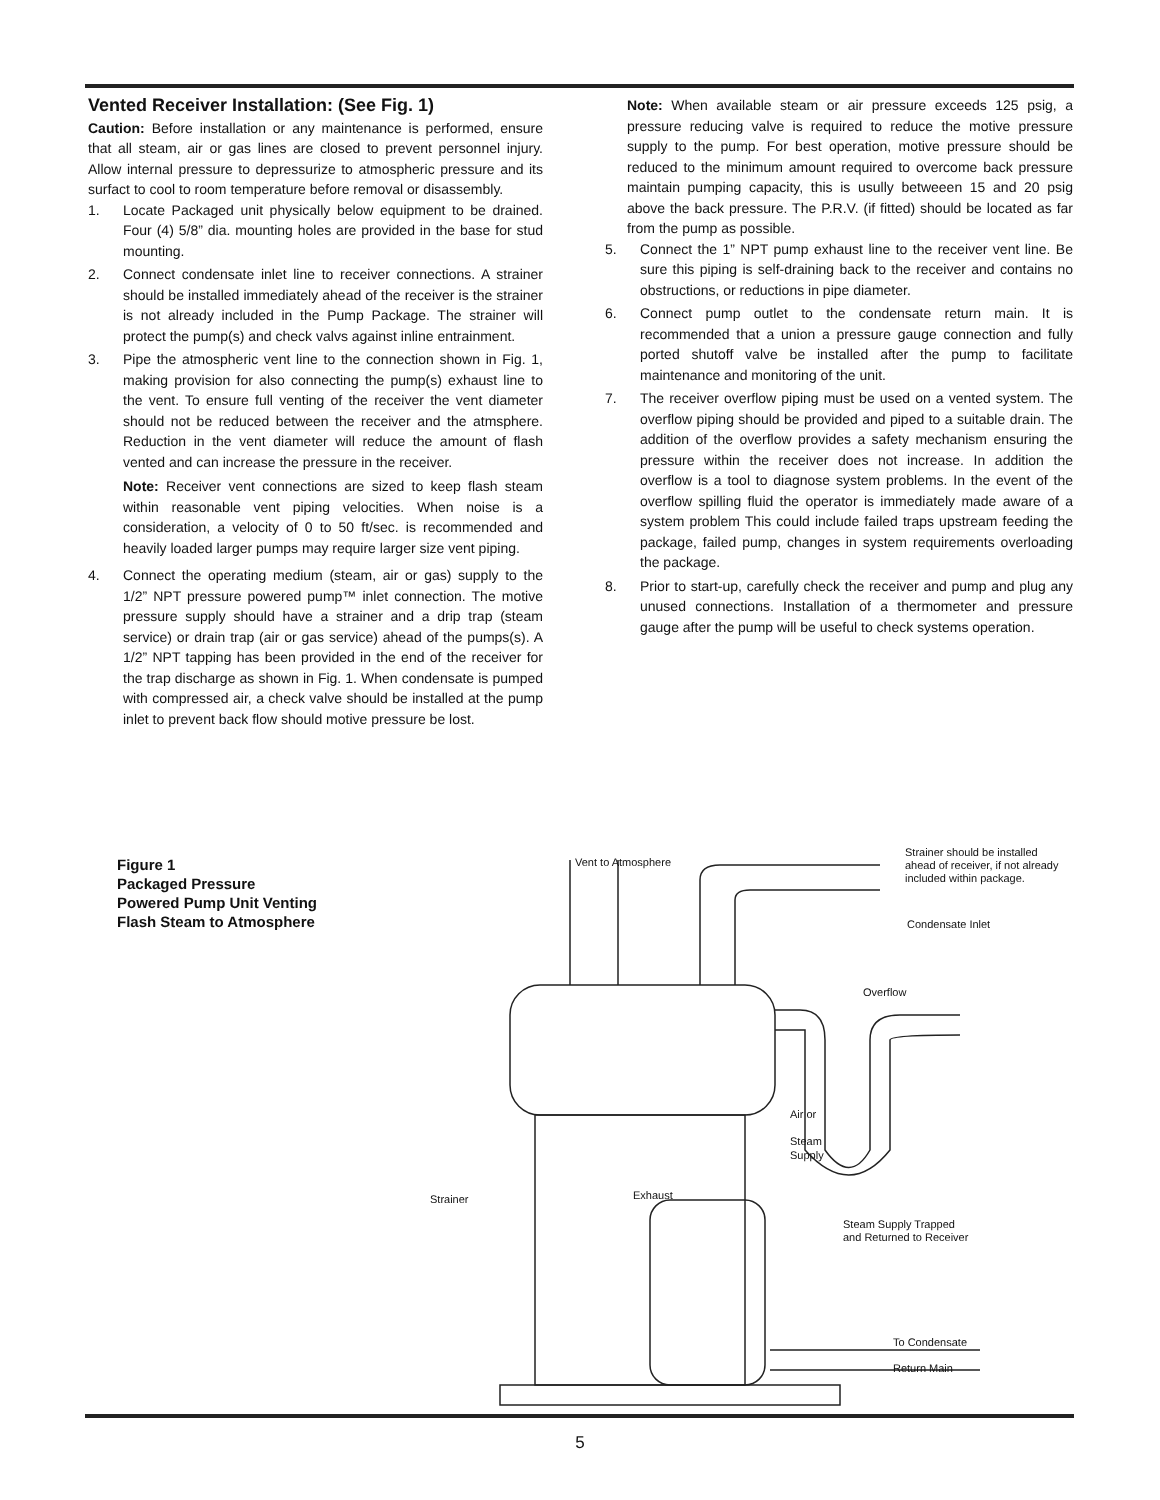Vented Receiver Installation: (See Fig. 1)
Caution: Before installation or any maintenance is performed, ensure that all steam, air or gas lines are closed to prevent personnel injury. Allow internal pressure to depressurize to atmospheric pressure and its surfact to cool to room temperature before removal or disassembly.
1. Locate Packaged unit physically below equipment to be drained. Four (4) 5/8” dia. mounting holes are provided in the base for stud mounting.
2. Connect condensate inlet line to receiver connections. A strainer should be installed immediately ahead of the receiver is the strainer is not already included in the Pump Package. The strainer will protect the pump(s) and check valvs against inline entrainment.
3. Pipe the atmospheric vent line to the connection shown in Fig. 1, making provision for also connecting the pump(s) exhaust line to the vent. To ensure full venting of the receiver the vent diameter should not be reduced between the receiver and the atmsphere. Reduction in the vent diameter will reduce the amount of flash vented and can increase the pressure in the receiver.
Note: Receiver vent connections are sized to keep flash steam within reasonable vent piping velocities. When noise is a consideration, a velocity of 0 to 50 ft/sec. is recommended and heavily loaded larger pumps may require larger size vent piping.
4. Connect the operating medium (steam, air or gas) supply to the 1/2” NPT pressure powered pump™ inlet connection. The motive pressure supply should have a strainer and a drip trap (steam service) or drain trap (air or gas service) ahead of the pumps(s). A 1/2” NPT tapping has been provided in the end of the receiver for the trap discharge as shown in Fig. 1. When condensate is pumped with compressed air, a check valve should be installed at the pump inlet to prevent back flow should motive pressure be lost.
Note: When available steam or air pressure exceeds 125 psig, a pressure reducing valve is required to reduce the motive pressure supply to the pump. For best operation, motive pressure should be reduced to the minimum amount required to overcome back pressure maintain pumping capacity, this is usully betweeen 15 and 20 psig above the back pressure. The P.R.V. (if fitted) should be located as far from the pump as possible.
5. Connect the 1” NPT pump exhaust line to the receiver vent line. Be sure this piping is self-draining back to the receiver and contains no obstructions, or reductions in pipe diameter.
6. Connect pump outlet to the condensate return main. It is recommended that a union a pressure gauge connection and fully ported shutoff valve be installed after the pump to facilitate maintenance and monitoring of the unit.
7. The receiver overflow piping must be used on a vented system. The overflow piping should be provided and piped to a suitable drain. The addition of the overflow provides a safety mechanism ensuring the pressure within the receiver does not increase. In addition the overflow is a tool to diagnose system problems. In the event of the overflow spilling fluid the operator is immediately made aware of a system problem This could include failed traps upstream feeding the package, failed pump, changes in system requirements overloading the package.
8. Prior to start-up, carefully check the receiver and pump and plug any unused connections. Installation of a thermometer and pressure gauge after the pump will be useful to check systems operation.
Figure 1
Packaged Pressure
Powered Pump Unit Venting
Flash Steam to Atmosphere
Vent to Atmosphere
Strainer should be installed
ahead of receiver, if not already
included within package.
Condensate Inlet
Overflow
Air or
Steam
Supply
Strainer
Exhaust
Steam Supply Trapped
and Returned to Receiver
To Condensate
Return Main
5